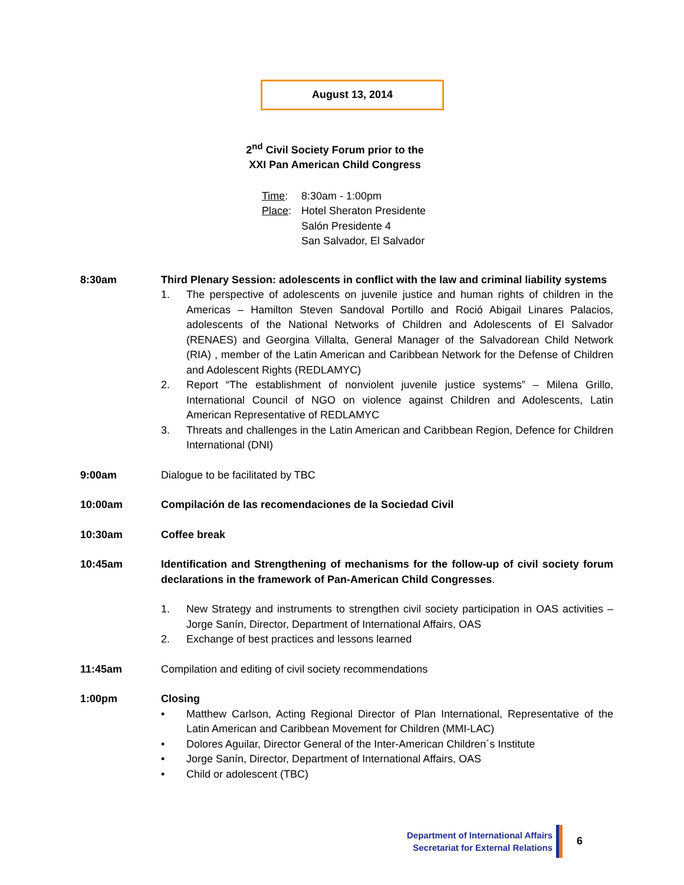August 13, 2014
2<sup>nd</sup> Civil Society Forum prior to the
XXI Pan American Child Congress
Time: 8:30am - 1:00pm
Place: Hotel Sheraton Presidente
Salón Presidente 4
San Salvador, El Salvador
8:30am Third Plenary Session: adolescents in conflict with the law and criminal liability systems
1. The perspective of adolescents on juvenile justice and human rights of children in the Americas – Hamilton Steven Sandoval Portillo and Roció Abigail Linares Palacios, adolescents of the National Networks of Children and Adolescents of El Salvador (RENAES) and Georgina Villalta, General Manager of the Salvadorean Child Network (RIA) , member of the Latin American and Caribbean Network for the Defense of Children and Adolescent Rights (REDLAMYC)
2. Report “The establishment of nonviolent juvenile justice systems” – Milena Grillo, International Council of NGO on violence against Children and Adolescents, Latin American Representative of REDLAMYC
3. Threats and challenges in the Latin American and Caribbean Region, Defence for Children International (DNI)
9:00am Dialogue to be facilitated by TBC
10:00am Compilación de las recomendaciones de la Sociedad Civil
10:30am Coffee break
10:45am Identification and Strengthening of mechanisms for the follow-up of civil society forum declarations in the framework of Pan-American Child Congresses.
1. New Strategy and instruments to strengthen civil society participation in OAS activities – Jorge Sanín, Director, Department of International Affairs, OAS
2. Exchange of best practices and lessons learned
11:45am Compilation and editing of civil society recommendations
1:00pm Closing
• Matthew Carlson, Acting Regional Director of Plan International, Representative of the Latin American and Caribbean Movement for Children (MMI-LAC)
• Dolores Aguilar, Director General of the Inter-American Children´s Institute
• Jorge Sanín, Director, Department of International Affairs, OAS
• Child or adolescent (TBC)
Department of International Affairs
Secretariat for External Relations
6